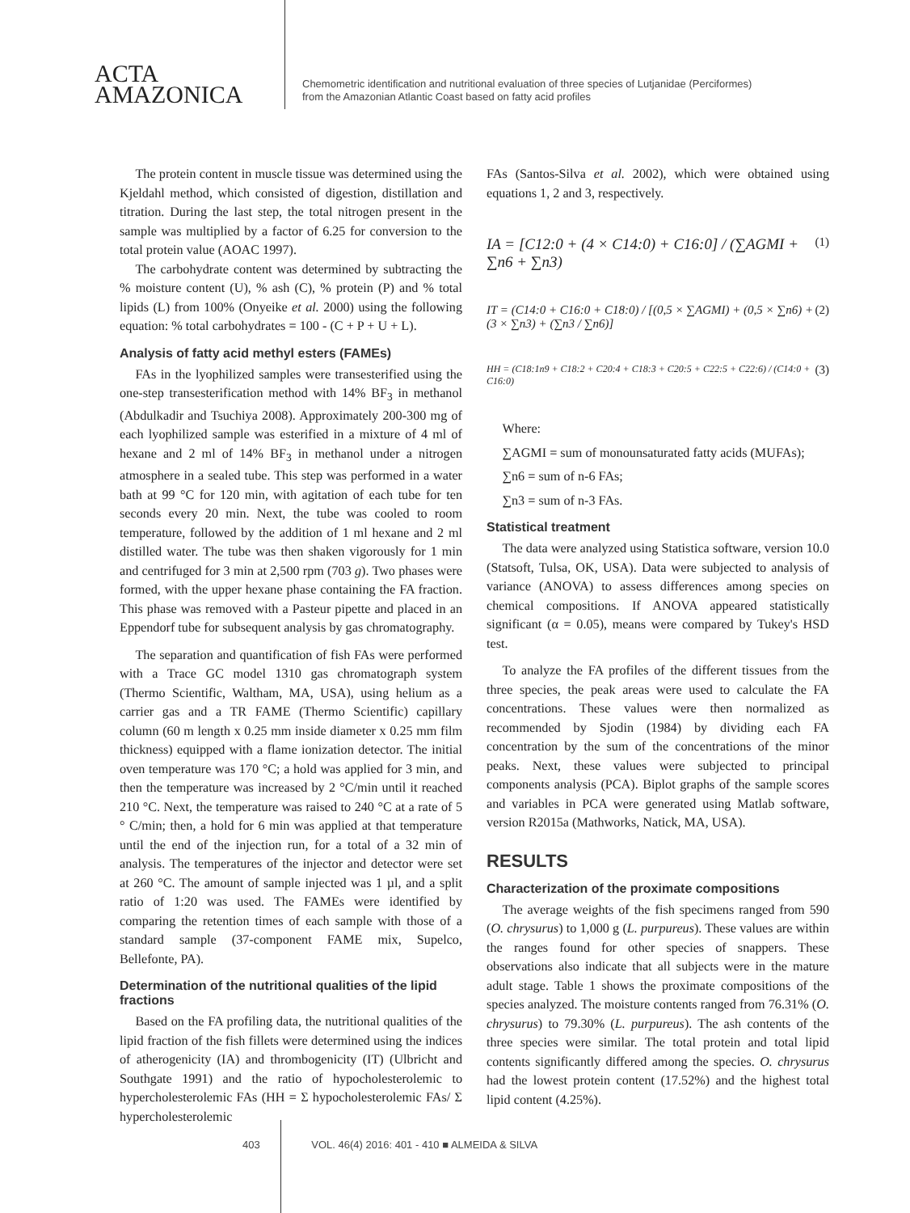ACTA
AMAZONICA
Chemometric identification and nutritional evaluation of three species of Lutjanidae (Perciformes)
from the Amazonian Atlantic Coast based on fatty acid profiles
The protein content in muscle tissue was determined using the Kjeldahl method, which consisted of digestion, distillation and titration. During the last step, the total nitrogen present in the sample was multiplied by a factor of 6.25 for conversion to the total protein value (AOAC 1997).
The carbohydrate content was determined by subtracting the % moisture content (U), % ash (C), % protein (P) and % total lipids (L) from 100% (Onyeike et al. 2000) using the following equation: % total carbohydrates = 100 - (C + P + U + L).
Analysis of fatty acid methyl esters (FAMEs)
FAs in the lyophilized samples were transesterified using the one-step transesterification method with 14% BF<sub>3</sub> in methanol (Abdulkadir and Tsuchiya 2008). Approximately 200-300 mg of each lyophilized sample was esterified in a mixture of 4 ml of hexane and 2 ml of 14% BF<sub>3</sub> in methanol under a nitrogen atmosphere in a sealed tube. This step was performed in a water bath at 99 °C for 120 min, with agitation of each tube for ten seconds every 20 min. Next, the tube was cooled to room temperature, followed by the addition of 1 ml hexane and 2 ml distilled water. The tube was then shaken vigorously for 1 min and centrifuged for 3 min at 2,500 rpm (703 g). Two phases were formed, with the upper hexane phase containing the FA fraction. This phase was removed with a Pasteur pipette and placed in an Eppendorf tube for subsequent analysis by gas chromatography.
The separation and quantification of fish FAs were performed with a Trace GC model 1310 gas chromatograph system (Thermo Scientific, Waltham, MA, USA), using helium as a carrier gas and a TR FAME (Thermo Scientific) capillary column (60 m length x 0.25 mm inside diameter x 0.25 mm film thickness) equipped with a flame ionization detector. The initial oven temperature was 170 °C; a hold was applied for 3 min, and then the temperature was increased by 2 °C/min until it reached 210 °C. Next, the temperature was raised to 240 °C at a rate of 5 ° C/min; then, a hold for 6 min was applied at that temperature until the end of the injection run, for a total of a 32 min of analysis. The temperatures of the injector and detector were set at 260 °C. The amount of sample injected was 1 µl, and a split ratio of 1:20 was used. The FAMEs were identified by comparing the retention times of each sample with those of a standard sample (37-component FAME mix, Supelco, Bellefonte, PA).
Determination of the nutritional qualities of the lipid fractions
Based on the FA profiling data, the nutritional qualities of the lipid fraction of the fish fillets were determined using the indices of atherogenicity (IA) and thrombogenicity (IT) (Ulbricht and Southgate 1991) and the ratio of hypocholesterolemic to hypercholesterolemic FAs (HH = Σ hypocholesterolemic FAs/ Σ hypercholesterolemic
FAs (Santos-Silva et al. 2002), which were obtained using equations 1, 2 and 3, respectively.
IA = [C12:0 + (4 × C14:0) + C16:0] / (∑AGMI + ∑n6 + ∑n3) (1)
IT = (C14:0 + C16:0 + C18:0) / [(0,5 × ∑AGMI) + (0,5 × ∑n6) + (3 × ∑n3) + (∑n3 / ∑n6)] (2)
HH = (C18:1n9 + C18:2 + C20:4 + C18:3 + C20:5 + C22:5 + C22:6) / (C14:0 + C16:0) (3)
Where:
∑AGMI = sum of monounsaturated fatty acids (MUFAs);
∑n6 = sum of n-6 FAs;
∑n3 = sum of n-3 FAs.
Statistical treatment
The data were analyzed using Statistica software, version 10.0 (Statsoft, Tulsa, OK, USA). Data were subjected to analysis of variance (ANOVA) to assess differences among species on chemical compositions. If ANOVA appeared statistically significant (α = 0.05), means were compared by Tukey's HSD test.
To analyze the FA profiles of the different tissues from the three species, the peak areas were used to calculate the FA concentrations. These values were then normalized as recommended by Sjodin (1984) by dividing each FA concentration by the sum of the concentrations of the minor peaks. Next, these values were subjected to principal components analysis (PCA). Biplot graphs of the sample scores and variables in PCA were generated using Matlab software, version R2015a (Mathworks, Natick, MA, USA).
RESULTS
Characterization of the proximate compositions
The average weights of the fish specimens ranged from 590 (O. chrysurus) to 1,000 g (L. purpureus). These values are within the ranges found for other species of snappers. These observations also indicate that all subjects were in the mature adult stage. Table 1 shows the proximate compositions of the species analyzed. The moisture contents ranged from 76.31% (O. chrysurus) to 79.30% (L. purpureus). The ash contents of the three species were similar. The total protein and total lipid contents significantly differed among the species. O. chrysurus had the lowest protein content (17.52%) and the highest total lipid content (4.25%).
403 VOL. 46(4) 2016: 401 - 410 ■ ALMEIDA & SILVA